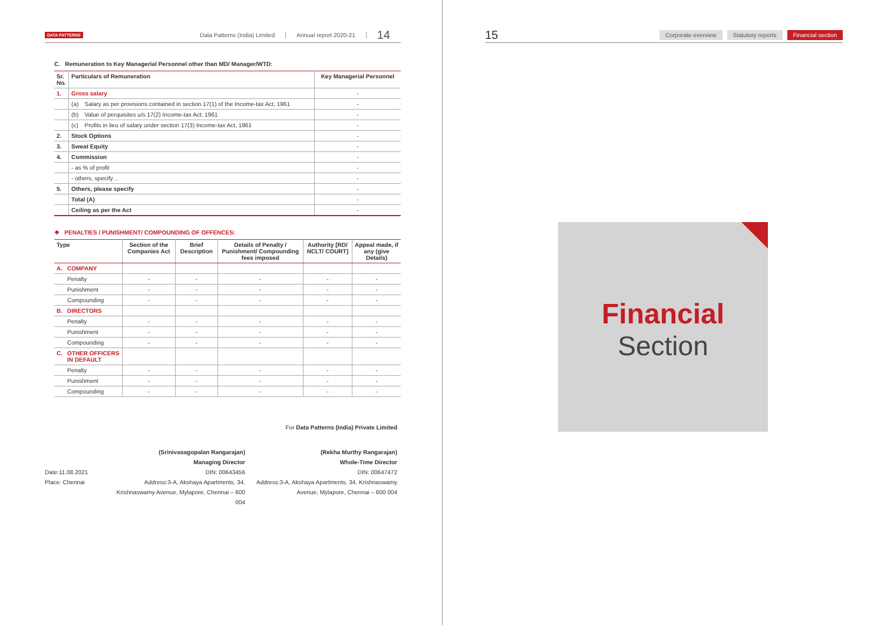DATA PATTERNS
Data Patterns (India) Limited Annual report 2020-21 14
C. Remuneration to Key Managerial Personnel other than MD/ Manager/WTD:
| Sr. No. | Particulars of Remuneration | | Key Managerial Personnel |
| --- | --- | --- | --- |
| 1. | Gross salary | | - |
| | (a) | Salary as per provisions contained in section 17(1) of the Income-tax Act, 1961 | - |
| | (b) | Value of perquisites u/s 17(2) Income-tax Act, 1961 | - |
| | (c) | Profits in lieu of salary under section 17(3) Income-tax Act, 1961 | - |
| 2. | Stock Options | | - |
| 3. | Sweat Equity | | - |
| 4. | Commission | | - |
| | - as % of profit | | - |
| | - others, specify… | | - |
| 5. | Others, please specify | | - |
| | Total (A) | | - |
| | Ceiling as per the Act | | - |
❖ PENALTIES / PUNISHMENT/ COMPOUNDING OF OFFENCES:
| Type | | Section of the Companies Act | Brief Description | Details of Penalty / Punishment/ Compounding fees imposed | Authority [RD/ NCLT/ COURT] | Appeal made, if any (give Details) |
| --- | --- | --- | --- | --- | --- | --- |
| A. | COMPANY | | | | | |
| | Penalty | - | - | - | - | - |
| | Punishment | - | - | - | - | - |
| | Compounding | - | - | - | - | - |
| B. | DIRECTORS | | | | | |
| | Penalty | - | - | - | - | - |
| | Punishment | - | - | - | - | - |
| | Compounding | - | - | - | - | - |
| C. | OTHER OFFICERS IN DEFAULT | | | | | |
| | Penalty | - | - | - | - | - |
| | Punishment | - | - | - | - | - |
| | Compounding | - | - | - | - | - |
For Data Patterns (India) Private Limited
Date:11.08.2021
Place: Chennai
(Srinivasagopalan Rangarajan)
Managing Director
DIN: 00643456
Address:3-A, Akshaya Apartments, 34. Krishnaswamy Avenue, Mylapore, Chennai – 600 004
(Rekha Murthy Rangarajan)
Whole-Time Director
DIN: 00647472
Address:3-A, Akshaya Apartments, 34. Krishnaswamy Avenue, Mylapore, Chennai – 600 004
15 Corporate overview Statutory reports Financial section
Financial
Section